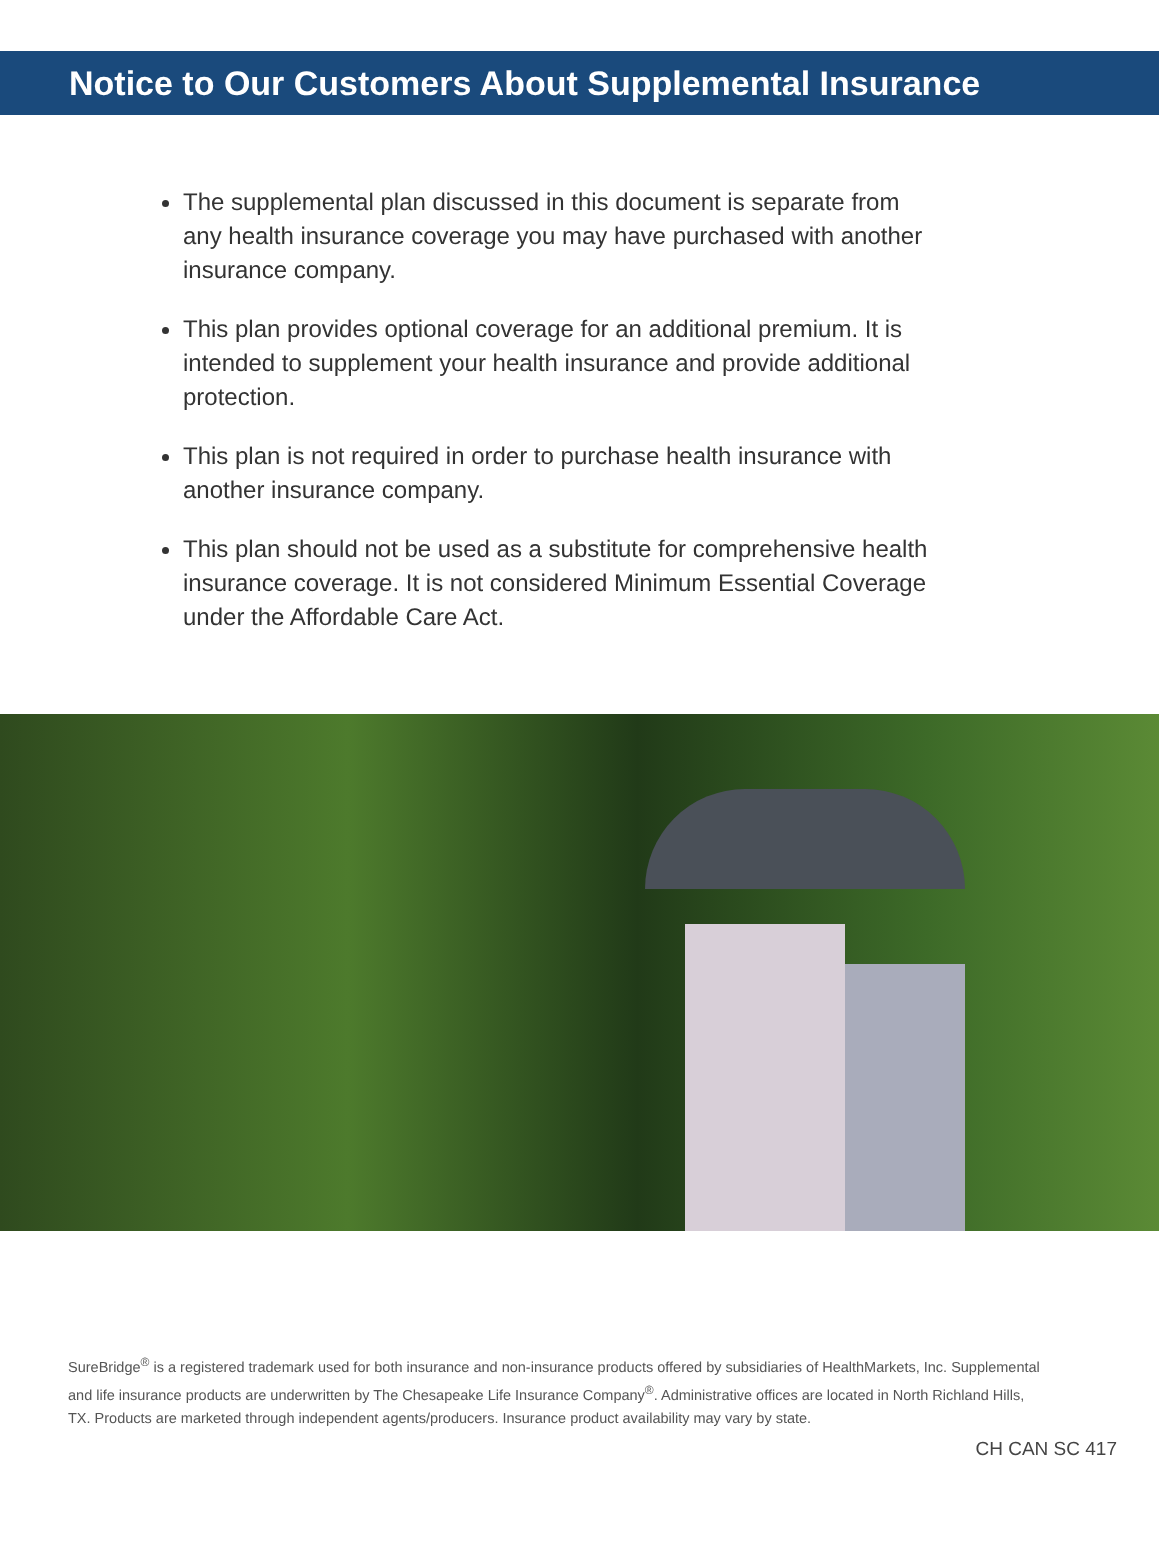Notice to Our Customers About Supplemental Insurance
The supplemental plan discussed in this document is separate from any health insurance coverage you may have purchased with another insurance company.
This plan provides optional coverage for an additional premium. It is intended to supplement your health insurance and provide additional protection.
This plan is not required in order to purchase health insurance with another insurance company.
This plan should not be used as a substitute for comprehensive health insurance coverage. It is not considered Minimum Essential Coverage under the Affordable Care Act.
SureBridge<sup>®</sup> is a registered trademark used for both insurance and non-insurance products offered by subsidiaries of HealthMarkets, Inc. Supplemental and life insurance products are underwritten by The Chesapeake Life Insurance Company<sup>®</sup>. Administrative offices are located in North Richland Hills, TX. Products are marketed through independent agents/producers. Insurance product availability may vary by state.
CH CAN SC 417